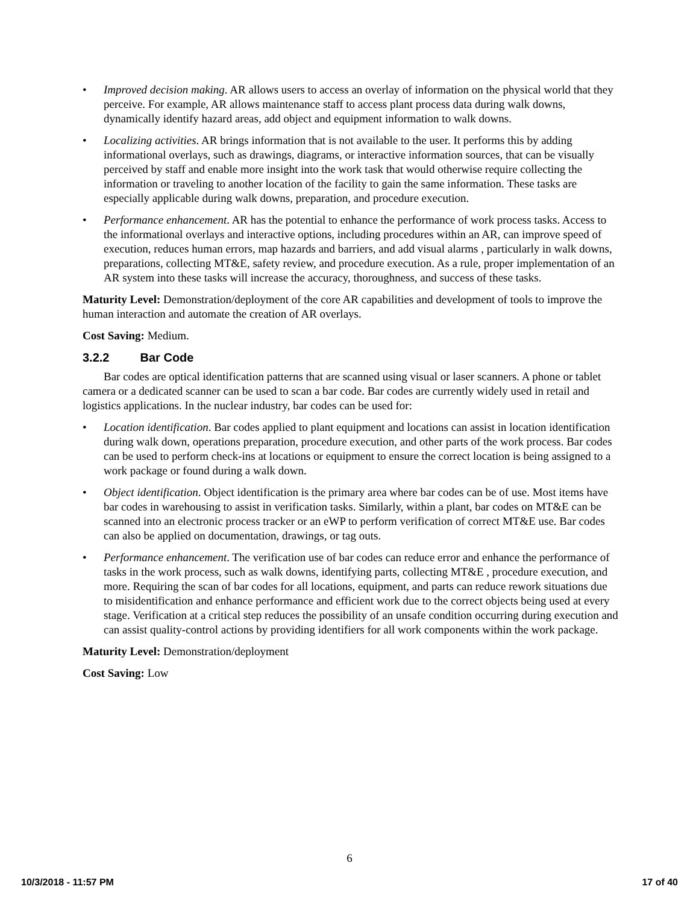• Improved decision making. AR allows users to access an overlay of information on the physical world that they perceive. For example, AR allows maintenance staff to access plant process data during walk downs, dynamically identify hazard areas, add object and equipment information to walk downs.
• Localizing activities. AR brings information that is not available to the user. It performs this by adding informational overlays, such as drawings, diagrams, or interactive information sources, that can be visually perceived by staff and enable more insight into the work task that would otherwise require collecting the information or traveling to another location of the facility to gain the same information. These tasks are especially applicable during walk downs, preparation, and procedure execution.
• Performance enhancement. AR has the potential to enhance the performance of work process tasks. Access to the informational overlays and interactive options, including procedures within an AR, can improve speed of execution, reduces human errors, map hazards and barriers, and add visual alarms , particularly in walk downs, preparations, collecting MT&E, safety review, and procedure execution. As a rule, proper implementation of an AR system into these tasks will increase the accuracy, thoroughness, and success of these tasks.
Maturity Level: Demonstration/deployment of the core AR capabilities and development of tools to improve the human interaction and automate the creation of AR overlays.
Cost Saving: Medium.
3.2.2 Bar Code
Bar codes are optical identification patterns that are scanned using visual or laser scanners. A phone or tablet camera or a dedicated scanner can be used to scan a bar code. Bar codes are currently widely used in retail and logistics applications. In the nuclear industry, bar codes can be used for:
• Location identification. Bar codes applied to plant equipment and locations can assist in location identification during walk down, operations preparation, procedure execution, and other parts of the work process. Bar codes can be used to perform check-ins at locations or equipment to ensure the correct location is being assigned to a work package or found during a walk down.
• Object identification. Object identification is the primary area where bar codes can be of use. Most items have bar codes in warehousing to assist in verification tasks. Similarly, within a plant, bar codes on MT&E can be scanned into an electronic process tracker or an eWP to perform verification of correct MT&E use. Bar codes can also be applied on documentation, drawings, or tag outs.
• Performance enhancement. The verification use of bar codes can reduce error and enhance the performance of tasks in the work process, such as walk downs, identifying parts, collecting MT&E , procedure execution, and more. Requiring the scan of bar codes for all locations, equipment, and parts can reduce rework situations due to misidentification and enhance performance and efficient work due to the correct objects being used at every stage. Verification at a critical step reduces the possibility of an unsafe condition occurring during execution and can assist quality-control actions by providing identifiers for all work components within the work package.
Maturity Level: Demonstration/deployment
Cost Saving: Low
6
10/3/2018 - 11:57 PM 17 of 40